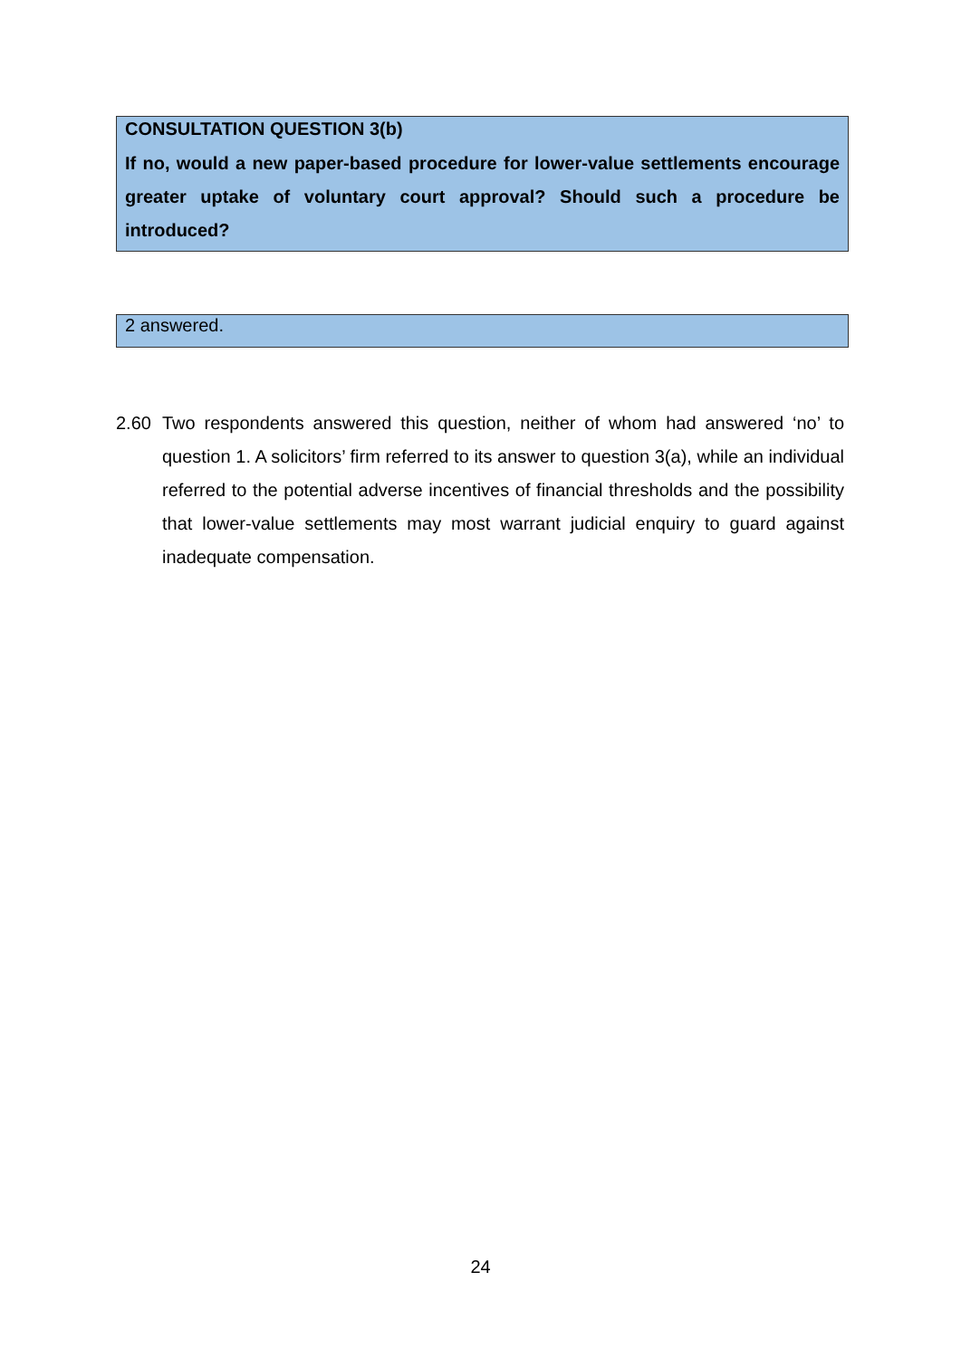CONSULTATION QUESTION 3(b)
If no, would a new paper-based procedure for lower-value settlements encourage greater uptake of voluntary court approval? Should such a procedure be introduced?
2 answered.
2.60 Two respondents answered this question, neither of whom had answered ‘no’ to question 1. A solicitors’ firm referred to its answer to question 3(a), while an individual referred to the potential adverse incentives of financial thresholds and the possibility that lower-value settlements may most warrant judicial enquiry to guard against inadequate compensation.
24